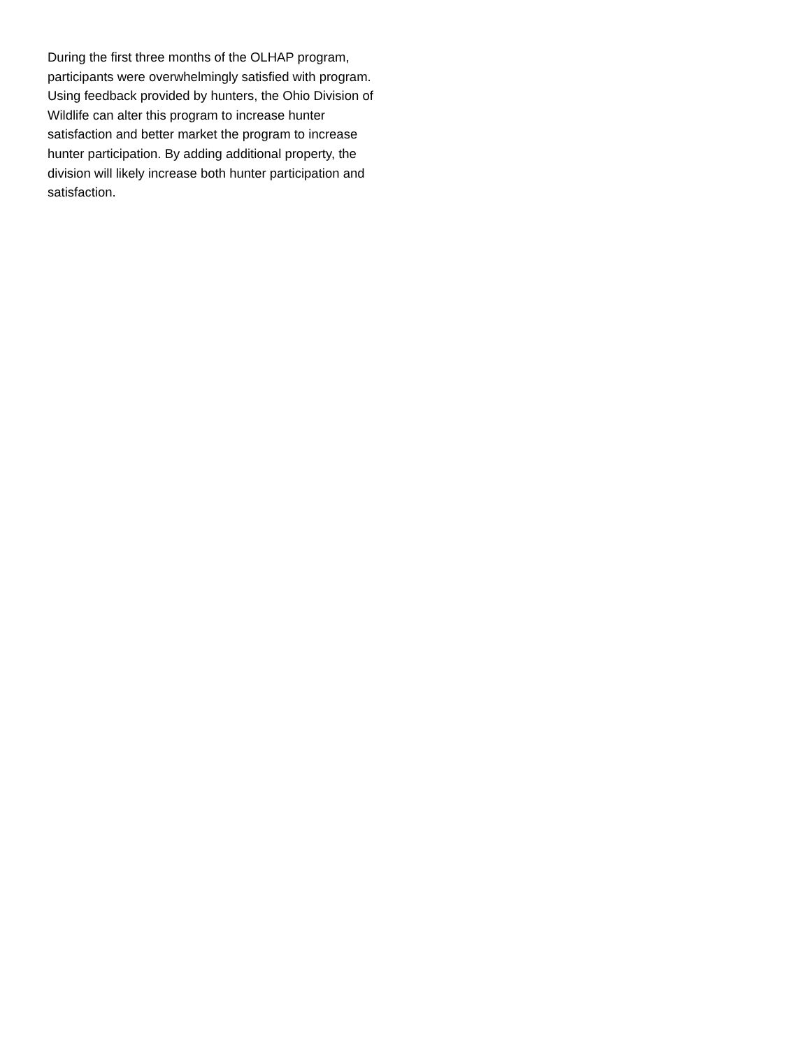During the first three months of the OLHAP program, participants were overwhelmingly satisfied with program. Using feedback provided by hunters, the Ohio Division of Wildlife can alter this program to increase hunter satisfaction and better market the program to increase hunter participation. By adding additional property, the division will likely increase both hunter participation and satisfaction.